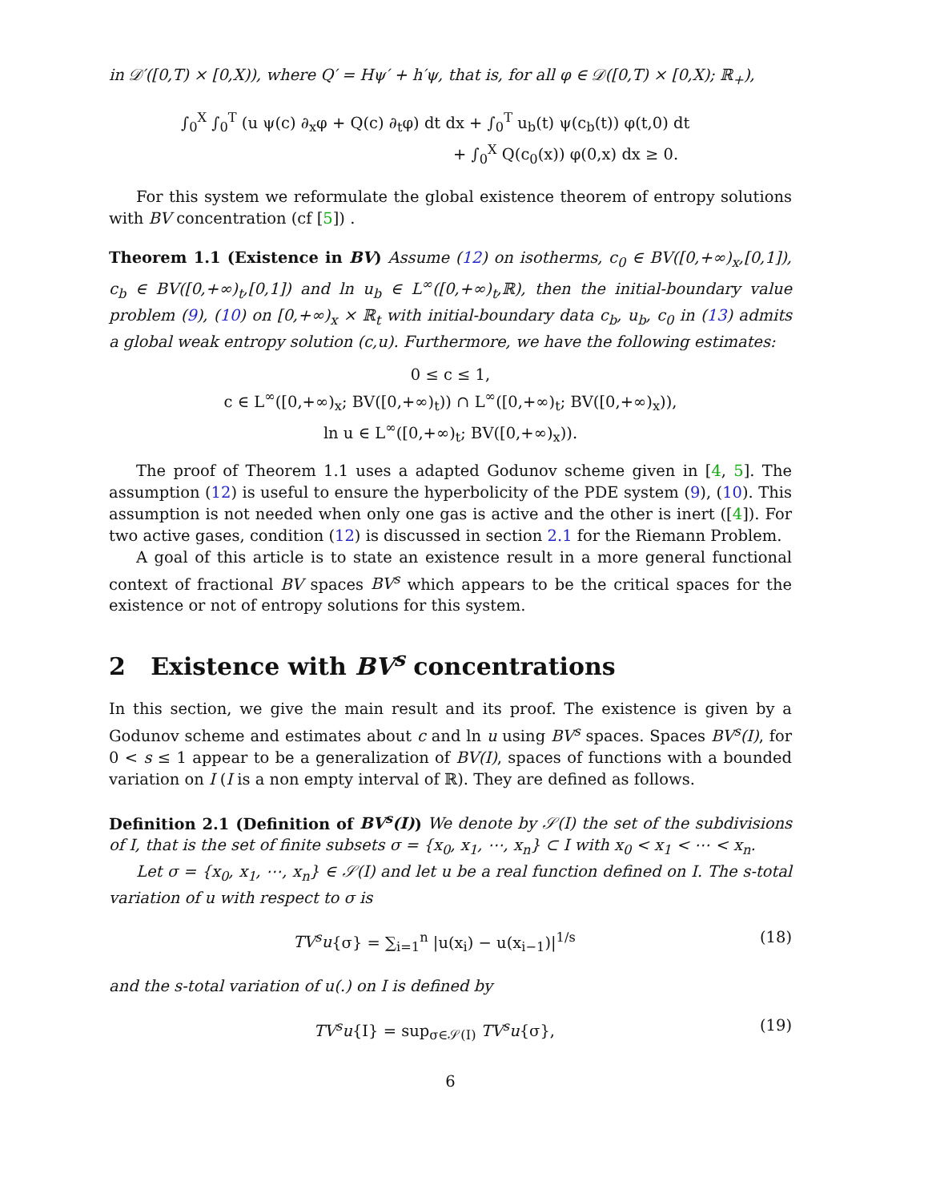in 𝒟′([0,T) × [0,X)), where Q′ = Hψ′ + h′ψ, that is, for all φ ∈ 𝒟([0,T) × [0,X); ℝ<sub>+</sub>),
∫<sub>0</sub><sup>X</sup> ∫<sub>0</sub><sup>T</sup> (u ψ(c) ∂<sub>x</sub>φ + Q(c) ∂<sub>t</sub>φ) dt dx + ∫<sub>0</sub><sup>T</sup> u<sub>b</sub>(t) ψ(c<sub>b</sub>(t)) φ(t,0) dt
+ ∫<sub>0</sub><sup>X</sup> Q(c<sub>0</sub>(x)) φ(0,x) dx ≥ 0.
For this system we reformulate the global existence theorem of entropy solutions with BV concentration (cf [5]) .
Theorem 1.1 (Existence in BV) Assume (12) on isotherms, c<sub>0</sub> ∈ BV([0,+∞)<sub>x</sub>,[0,1]), c<sub>b</sub> ∈ BV([0,+∞)<sub>t</sub>,[0,1]) and ln u<sub>b</sub> ∈ L<sup>∞</sup>([0,+∞)<sub>t</sub>,ℝ), then the initial-boundary value problem (9), (10) on [0,+∞)<sub>x</sub> × ℝ<sub>t</sub> with initial-boundary data c<sub>b</sub>, u<sub>b</sub>, c<sub>0</sub> in (13) admits a global weak entropy solution (c,u). Furthermore, we have the following estimates:
0 ≤ c ≤ 1,
c ∈ L<sup>∞</sup>([0,+∞)<sub>x</sub>; BV([0,+∞)<sub>t</sub>)) ∩ L<sup>∞</sup>([0,+∞)<sub>t</sub>; BV([0,+∞)<sub>x</sub>)),
ln u ∈ L<sup>∞</sup>([0,+∞)<sub>t</sub>; BV([0,+∞)<sub>x</sub>)).
The proof of Theorem 1.1 uses a adapted Godunov scheme given in [4, 5]. The assumption (12) is useful to ensure the hyperbolicity of the PDE system (9), (10). This assumption is not needed when only one gas is active and the other is inert ([4]). For two active gases, condition (12) is discussed in section 2.1 for the Riemann Problem.
A goal of this article is to state an existence result in a more general functional context of fractional BV spaces BV<sup>s</sup> which appears to be the critical spaces for the existence or not of entropy solutions for this system.
2 Existence with BV<sup>s</sup> concentrations
In this section, we give the main result and its proof. The existence is given by a Godunov scheme and estimates about c and ln u using BV<sup>s</sup> spaces. Spaces BV<sup>s</sup>(I), for 0 < s ≤ 1 appear to be a generalization of BV(I), spaces of functions with a bounded variation on I (I is a non empty interval of ℝ). They are defined as follows.
Definition 2.1 (Definition of BV<sup>s</sup>(I)) We denote by 𝒮(I) the set of the subdivisions of I, that is the set of finite subsets σ = {x<sub>0</sub>, x<sub>1</sub>, ⋯, x<sub>n</sub>} ⊂ I with x<sub>0</sub> < x<sub>1</sub> < ⋯ < x<sub>n</sub>.
Let σ = {x<sub>0</sub>, x<sub>1</sub>, ⋯, x<sub>n</sub>} ∈ 𝒮(I) and let u be a real function defined on I. The s-total variation of u with respect to σ is
TV<sup>s</sup>u{σ} = ∑<sub>i=1</sub><sup>n</sup> |u(x<sub>i</sub>) − u(x<sub>i−1</sub>)|<sup>1/s</sup> (18)
and the s-total variation of u(.) on I is defined by
TV<sup>s</sup>u{I} = sup<sub>σ∈𝒮(I)</sub> TV<sup>s</sup>u{σ}, (19)
6